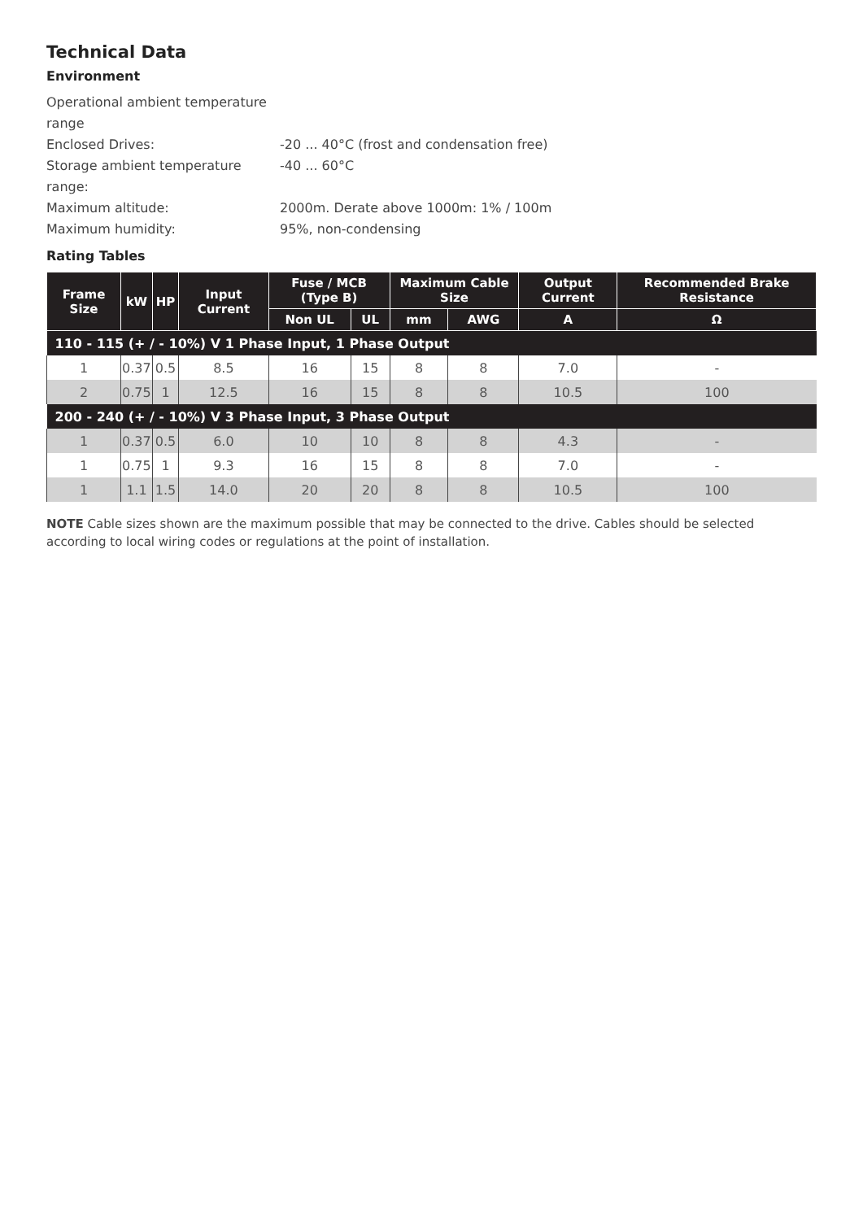Technical Data
Environment
Operational ambient temperature range
Enclosed Drives: -20 ... 40°C (frost and condensation free)
Storage ambient temperature range: -40 ... 60°C
Maximum altitude: 2000m. Derate above 1000m: 1% / 100m
Maximum humidity: 95%, non-condensing
Rating Tables
| Frame Size | kW | HP | Input Current | Fuse / MCB (Type B) | | Maximum Cable Size | | Output Current | Recommended Brake Resistance |
| --- | --- | --- | --- | --- | --- | --- | --- | --- | --- |
| | | | | Non UL | UL | mm | AWG | A | Ω |
| 110 - 115 (+ / - 10%) V 1 Phase Input, 1 Phase Output | | | | | | | | | |
| 1 | 0.37 | 0.5 | 8.5 | 16 | 15 | 8 | 8 | 7.0 | - |
| 2 | 0.75 | 1 | 12.5 | 16 | 15 | 8 | 8 | 10.5 | 100 |
| 200 - 240 (+ / - 10%) V 3 Phase Input, 3 Phase Output | | | | | | | | | |
| 1 | 0.37 | 0.5 | 6.0 | 10 | 10 | 8 | 8 | 4.3 | - |
| 1 | 0.75 | 1 | 9.3 | 16 | 15 | 8 | 8 | 7.0 | - |
| 1 | 1.1 | 1.5 | 14.0 | 20 | 20 | 8 | 8 | 10.5 | 100 |
NOTE Cable sizes shown are the maximum possible that may be connected to the drive. Cables should be selected according to local wiring codes or regulations at the point of installation.